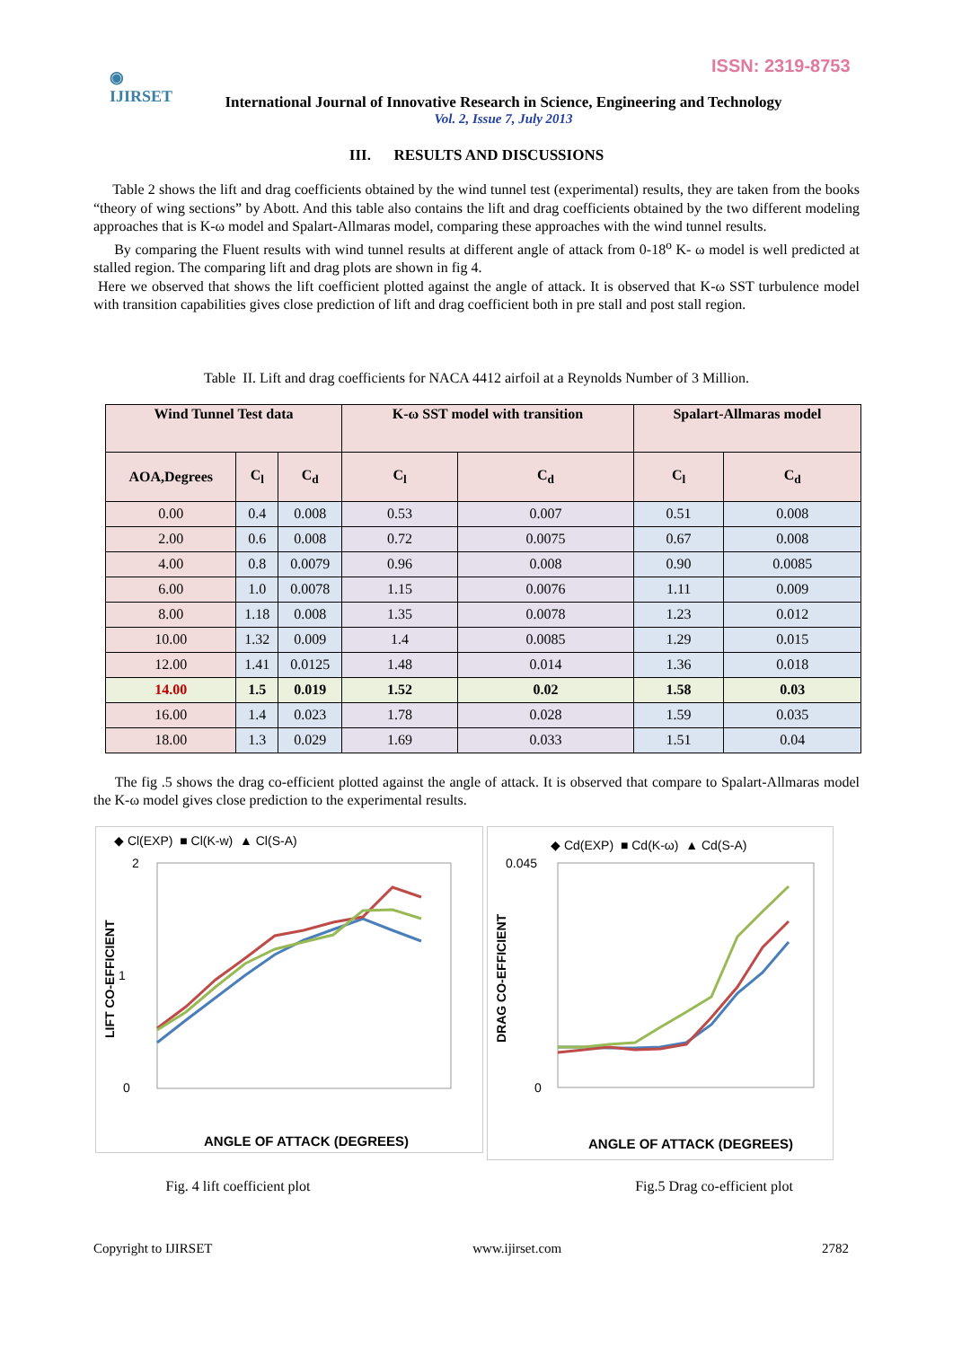ISSN: 2319-8753
◉
IJIRSET
International Journal of Innovative Research in Science, Engineering and Technology
Vol. 2, Issue 7, July 2013
III. RESULTS AND DISCUSSIONS
Table 2 shows the lift and drag coefficients obtained by the wind tunnel test (experimental) results, they are taken from the books “theory of wing sections” by Abott. And this table also contains the lift and drag coefficients obtained by the two different modeling approaches that is K-ω model and Spalart-Allmaras model, comparing these approaches with the wind tunnel results.
By comparing the Fluent results with wind tunnel results at different angle of attack from 0-18<sup>o</sup> K- ω model is well predicted at stalled region. The comparing lift and drag plots are shown in fig 4.
Here we observed that shows the lift coefficient plotted against the angle of attack. It is observed that K-ω SST turbulence model with transition capabilities gives close prediction of lift and drag coefficient both in pre stall and post stall region.
Table II. Lift and drag coefficients for NACA 4412 airfoil at a Reynolds Number of 3 Million.
| Wind Tunnel Test data | | | K-ω SST model with transition | | Spalart-Allmaras model | |
| --- | --- | --- | --- | --- | --- | --- |
| AOA,Degrees | C<sub>l</sub> | C<sub>d</sub> | C<sub>l</sub> | C<sub>d</sub> | C<sub>l</sub> | C<sub>d</sub> |
| 0.00 | 0.4 | 0.008 | 0.53 | 0.007 | 0.51 | 0.008 |
| 2.00 | 0.6 | 0.008 | 0.72 | 0.0075 | 0.67 | 0.008 |
| 4.00 | 0.8 | 0.0079 | 0.96 | 0.008 | 0.90 | 0.0085 |
| 6.00 | 1.0 | 0.0078 | 1.15 | 0.0076 | 1.11 | 0.009 |
| 8.00 | 1.18 | 0.008 | 1.35 | 0.0078 | 1.23 | 0.012 |
| 10.00 | 1.32 | 0.009 | 1.4 | 0.0085 | 1.29 | 0.015 |
| 12.00 | 1.41 | 0.0125 | 1.48 | 0.014 | 1.36 | 0.018 |
| 14.00 | 1.5 | 0.019 | 1.52 | 0.02 | 1.58 | 0.03 |
| 16.00 | 1.4 | 0.023 | 1.78 | 0.028 | 1.59 | 0.035 |
| 18.00 | 1.3 | 0.029 | 1.69 | 0.033 | 1.51 | 0.04 |
The fig .5 shows the drag co-efficient plotted against the angle of attack. It is observed that compare to Spalart-Allmaras model the K-ω model gives close prediction to the experimental results.
◆ Cl(EXP) ■ Cl(K-w) ▲ Cl(S-A)
2
0
1
ANGLE OF ATTACK (DEGREES)
LIFT CO-EFFICIENT
◆ Cd(EXP) ■ Cd(K-ω) ▲ Cd(S-A)
0.045
0
ANGLE OF ATTACK (DEGREES)
DRAG CO-EFFICIENT
Fig. 4 lift coefficient plot Fig.5 Drag co-efficient plot
Copyright to IJIRSET www.ijirset.com 2782